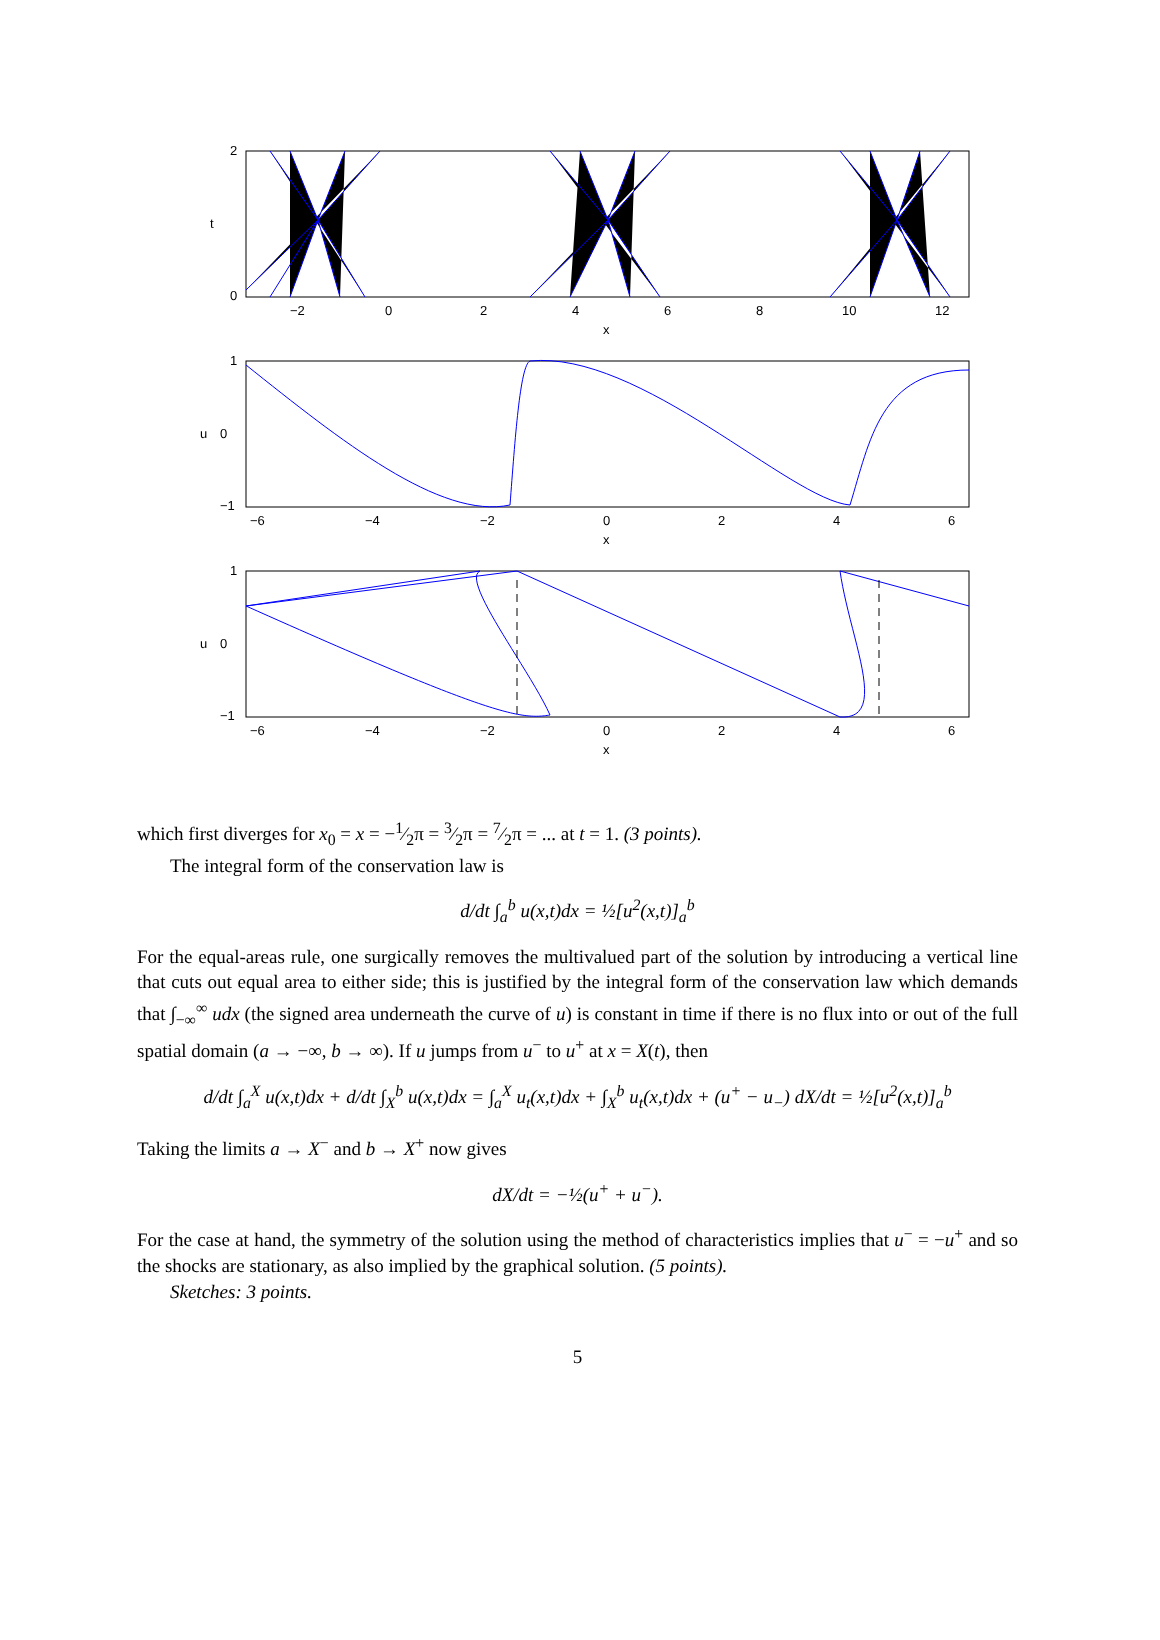2
0
t
−2
0
2
4
6
8
10
12
x
1
0
−1
u
−6
−4
−2
0
2
4
6
x
1
0
−1
u
−6
−4
−2
0
2
4
6
x
which first diverges for x<sub>0</sub> = x = −1⁄2π = 3⁄2π = 7⁄2π = ... at t = 1. (3 points).
The integral form of the conservation law is
d/dt ∫<sub>a</sub><sup>b</sup> u(x,t)dx = ½[u<sup>2</sup>(x,t)]<sub>a</sub><sup>b</sup>
For the equal-areas rule, one surgically removes the multivalued part of the solution by introducing a vertical line that cuts out equal area to either side; this is justified by the integral form of the conservation law which demands that ∫<sub>−∞</sub><sup>∞</sup> udx (the signed area underneath the curve of u) is constant in time if there is no flux into or out of the full spatial domain (a → −∞, b → ∞). If u jumps from u<sup>−</sup> to u<sup>+</sup> at x = X(t), then
d/dt ∫<sub>a</sub><sup>X</sup> u(x,t)dx + d/dt ∫<sub>X</sub><sup>b</sup> u(x,t)dx = ∫<sub>a</sub><sup>X</sup> u<sub>t</sub>(x,t)dx + ∫<sub>X</sub><sup>b</sup> u<sub>t</sub>(x,t)dx + (u<sup>+</sup> − u<sub>−</sub>) dX/dt = ½[u<sup>2</sup>(x,t)]<sub>a</sub><sup>b</sup>
Taking the limits a → X<sup>−</sup> and b → X<sup>+</sup> now gives
dX/dt = −½(u<sup>+</sup> + u<sup>−</sup>).
For the case at hand, the symmetry of the solution using the method of characteristics implies that u<sup>−</sup> = −u<sup>+</sup> and so the shocks are stationary, as also implied by the graphical solution. (5 points).
Sketches: 3 points.
5